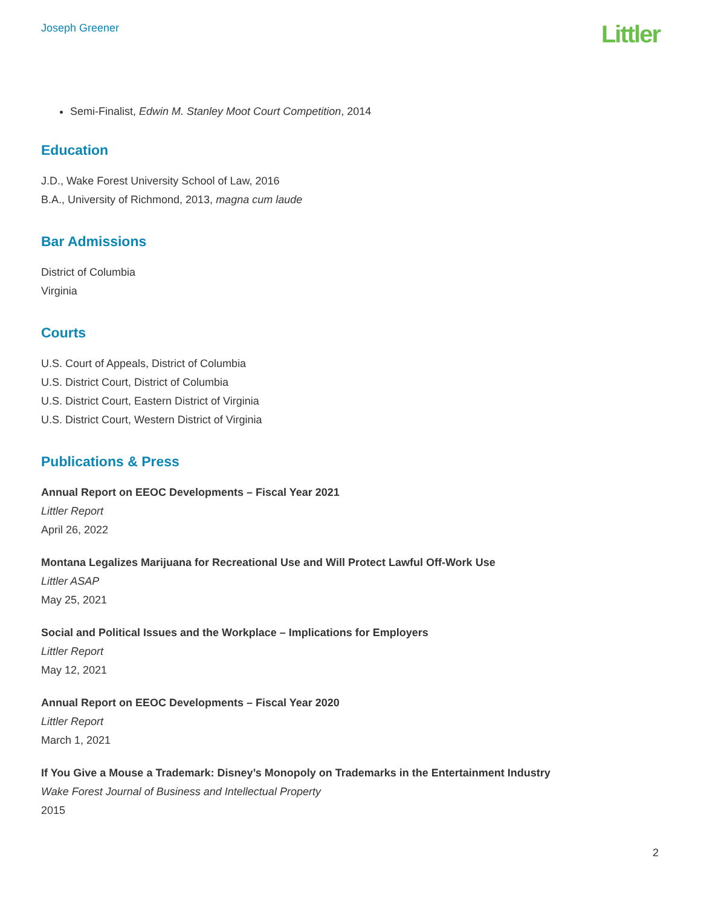Joseph Greener
Littler
Semi-Finalist, Edwin M. Stanley Moot Court Competition, 2014
Education
J.D., Wake Forest University School of Law, 2016
B.A., University of Richmond, 2013, magna cum laude
Bar Admissions
District of Columbia
Virginia
Courts
U.S. Court of Appeals, District of Columbia
U.S. District Court, District of Columbia
U.S. District Court, Eastern District of Virginia
U.S. District Court, Western District of Virginia
Publications & Press
Annual Report on EEOC Developments – Fiscal Year 2021
Littler Report
April 26, 2022
Montana Legalizes Marijuana for Recreational Use and Will Protect Lawful Off-Work Use
Littler ASAP
May 25, 2021
Social and Political Issues and the Workplace – Implications for Employers
Littler Report
May 12, 2021
Annual Report on EEOC Developments – Fiscal Year 2020
Littler Report
March 1, 2021
If You Give a Mouse a Trademark: Disney’s Monopoly on Trademarks in the Entertainment Industry
Wake Forest Journal of Business and Intellectual Property
2015
2